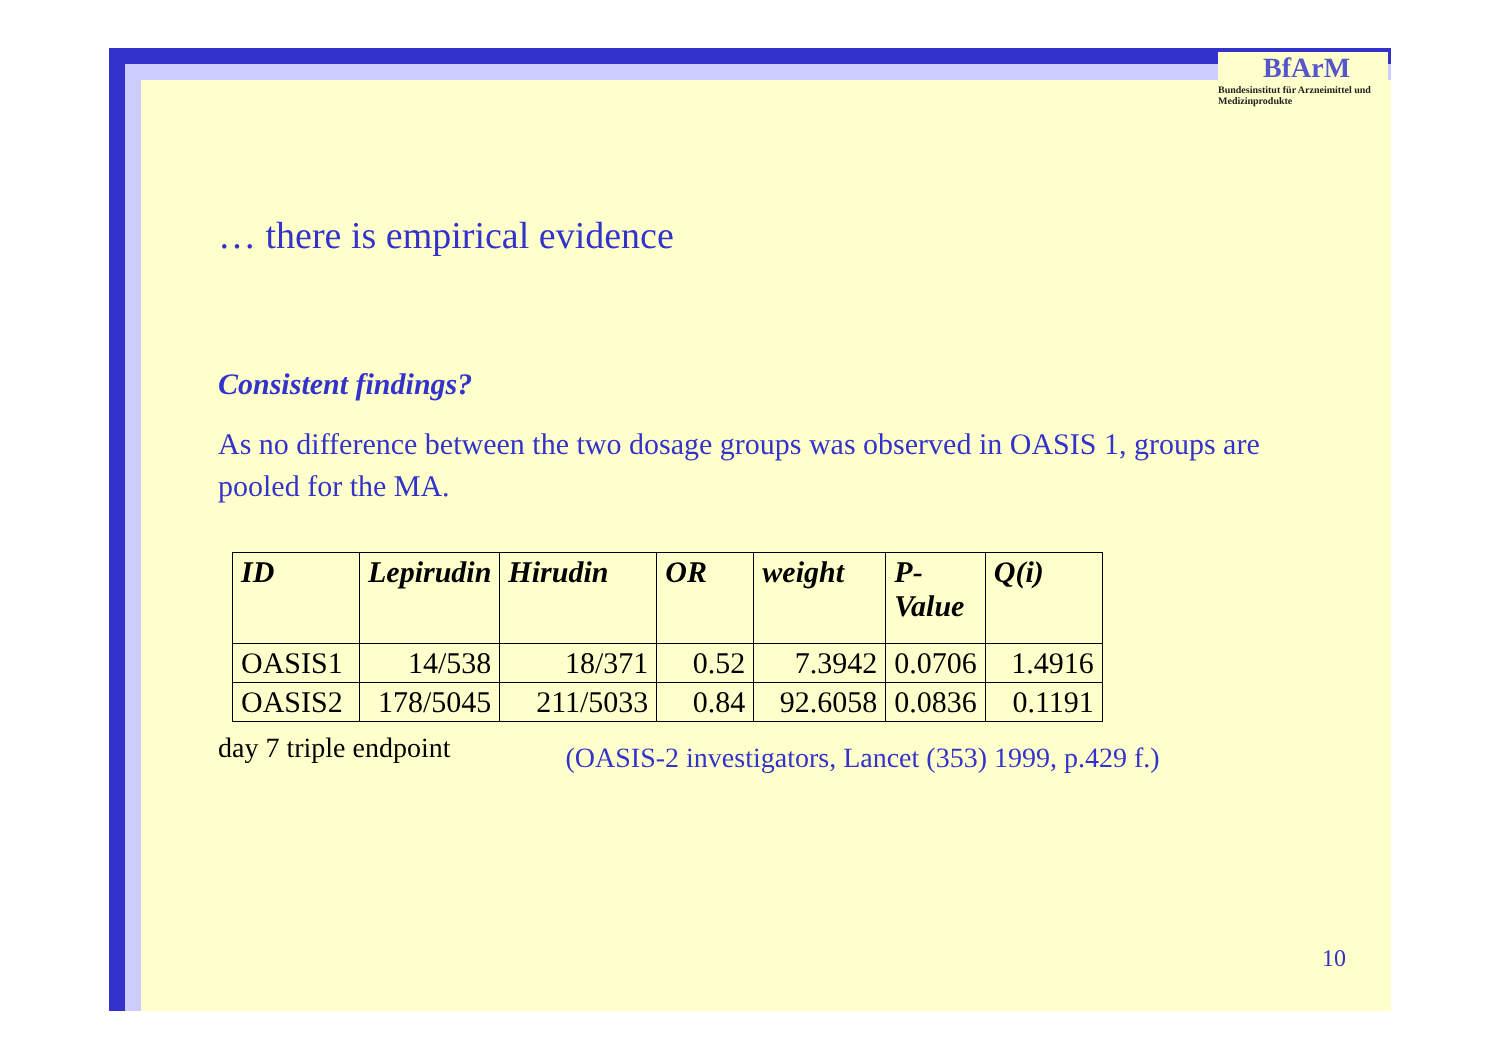BfArM
Bundesinstitut für Arzneimittel und Medizinprodukte
… there is empirical evidence
Consistent findings?
As no difference between the two dosage groups was observed in OASIS 1, groups are pooled for the MA.
| ID | Lepirudin | Hirudin | OR | weight | P- Value | Q(i) |
| --- | --- | --- | --- | --- | --- | --- |
| OASIS1 | 14/538 | 18/371 | 0.52 | 7.3942 | 0.0706 | 1.4916 |
| OASIS2 | 178/5045 | 211/5033 | 0.84 | 92.6058 | 0.0836 | 0.1191 |
day 7 triple endpoint (OASIS-2 investigators, Lancet (353) 1999, p.429 f.)
10